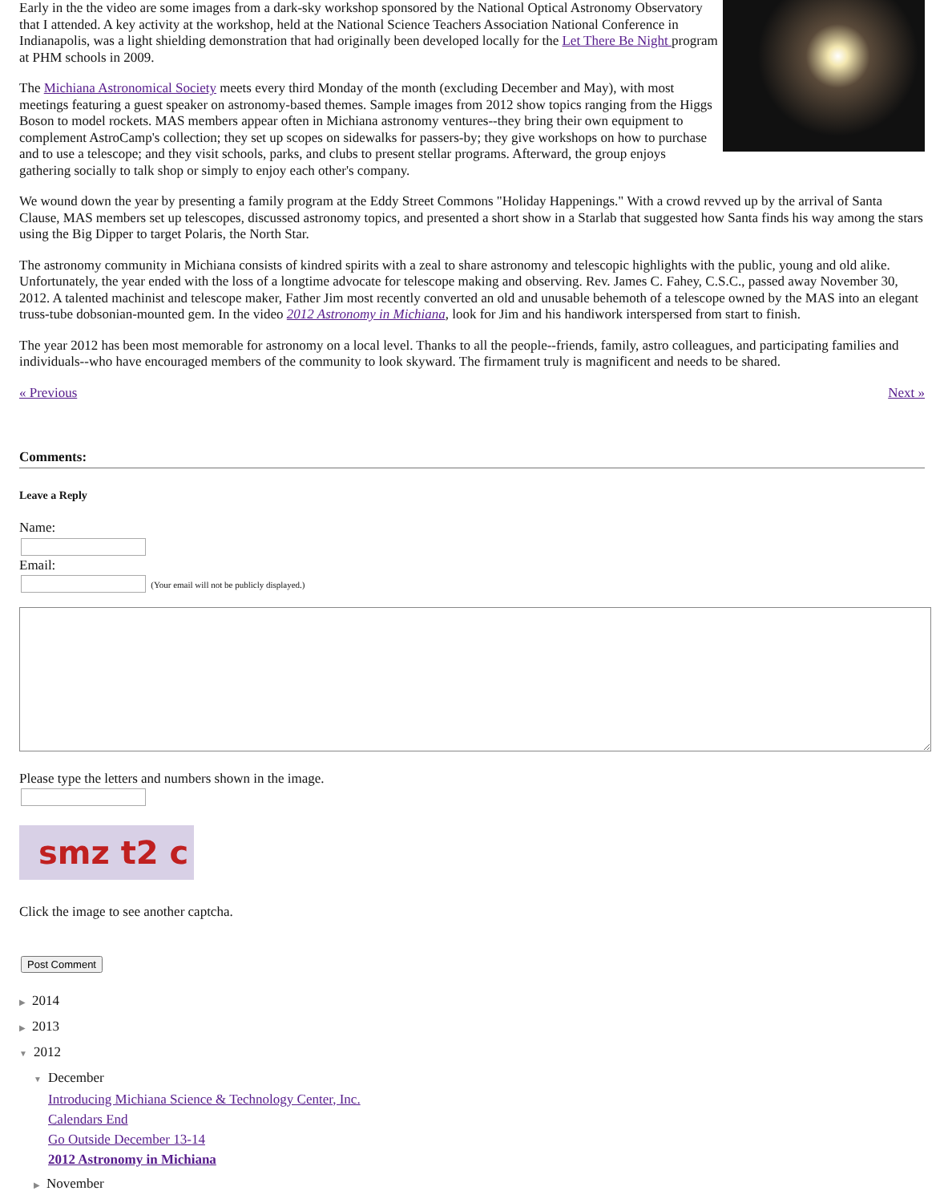Early in the the video are some images from a dark-sky workshop sponsored by the National Optical Astronomy Observatory that I attended. A key activity at the workshop, held at the National Science Teachers Association National Conference in Indianapolis, was a light shielding demonstration that had originally been developed locally for the Let There Be Night program at PHM schools in 2009.
The Michiana Astronomical Society meets every third Monday of the month (excluding December and May), with most meetings featuring a guest speaker on astronomy-based themes. Sample images from 2012 show topics ranging from the Higgs Boson to model rockets. MAS members appear often in Michiana astronomy ventures--they bring their own equipment to complement AstroCamp's collection; they set up scopes on sidewalks for passers-by; they give workshops on how to purchase and to use a telescope; and they visit schools, parks, and clubs to present stellar programs. Afterward, the group enjoys gathering socially to talk shop or simply to enjoy each other's company.
We wound down the year by presenting a family program at the Eddy Street Commons "Holiday Happenings." With a crowd revved up by the arrival of Santa Clause, MAS members set up telescopes, discussed astronomy topics, and presented a short show in a Starlab that suggested how Santa finds his way among the stars using the Big Dipper to target Polaris, the North Star.
The astronomy community in Michiana consists of kindred spirits with a zeal to share astronomy and telescopic highlights with the public, young and old alike. Unfortunately, the year ended with the loss of a longtime advocate for telescope making and observing. Rev. James C. Fahey, C.S.C., passed away November 30, 2012. A talented machinist and telescope maker, Father Jim most recently converted an old and unusable behemoth of a telescope owned by the MAS into an elegant truss-tube dobsonian-mounted gem. In the video 2012 Astronomy in Michiana, look for Jim and his handiwork interspersed from start to finish.
The year 2012 has been most memorable for astronomy on a local level. Thanks to all the people--friends, family, astro colleagues, and participating families and individuals--who have encouraged members of the community to look skyward. The firmament truly is magnificent and needs to be shared.
« Previous Next »
Comments:
Leave a Reply
Name:
Email:
(Your email will not be publicly displayed.)
Please type the letters and numbers shown in the image.
smz t2 c
Click the image to see another captcha.
Post Comment
▶ 2014
▶ 2013
▼ 2012
▼ December
Introducing Michiana Science & Technology Center, Inc.
Calendars End
Go Outside December 13-14
2012 Astronomy in Michiana
▶ November